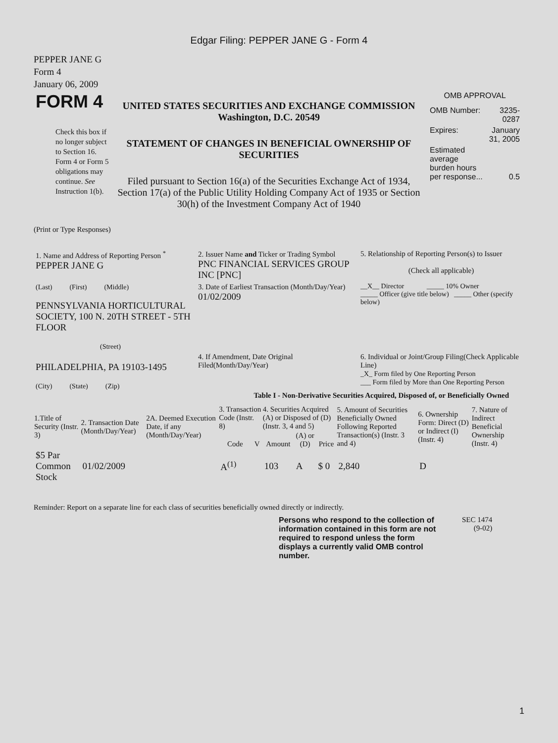Edgar Filing: PEPPER JANE G - Form 4
PEPPER JANE G
Form 4
January 06, 2009
| FORM 4 Check this box if no longer subject to Section 16. Form 4 or Form 5 obligations may continue. See Instruction 1(b). | UNITED STATES SECURITIES AND EXCHANGE COMMISSION Washington, D.C. 20549 STATEMENT OF CHANGES IN BENEFICIAL OWNERSHIP OF SECURITIES Filed pursuant to Section 16(a) of the Securities Exchange Act of 1934, Section 17(a) of the Public Utility Holding Company Act of 1935 or Section 30(h) of the Investment Company Act of 1940 | OMB APPROVAL / OMB Number: / 3235-0287 / / Expires: / January 31, 2005 / / Estimated average burden hours per response... / 0.5 / |
(Print or Type Responses)
| 1. Name and Address of Reporting Person <sup>*</sup> PEPPER JANE G | 2. Issuer Name and Ticker or Trading Symbol PNC FINANCIAL SERVICES GROUP INC [PNC] | 5. Relationship of Reporting Person(s) to Issuer (Check all applicable) |
| (Last) (First) (Middle) PENNSYLVANIA HORTICULTURAL SOCIETY, 100 N. 20TH STREET - 5TH FLOOR (Street) | 3. Date of Earliest Transaction (Month/Day/Year) 01/02/2009 | __X__ Director _____ 10% Owner _____ Officer (give title below) _____ Other (specify below) |
| PHILADELPHIA, PA 19103-1495 (City) (State) (Zip) | 4. If Amendment, Date Original Filed(Month/Day/Year) | 6. Individual or Joint/Group Filing(Check Applicable Line) _X_ Form filed by One Reporting Person ___ Form filed by More than One Reporting Person |
Table I - Non-Derivative Securities Acquired, Disposed of, or Beneficially Owned
| 1.Title of Security (Instr. 3) | 2. Transaction Date (Month/Day/Year) | 2A. Deemed Execution Date, if any (Month/Day/Year) | 3. Transaction Code (Instr. 8) | | 4. Securities Acquired (A) or Disposed of (D) (Instr. 3, 4 and 5) | | | 5. Amount of Securities Beneficially Owned Following Reported Transaction(s) (Instr. 3 and 4) | 6. Ownership Form: Direct (D) or Indirect (I) (Instr. 4) | 7. Nature of Indirect Beneficial Ownership (Instr. 4) |
| --- | --- | --- | --- | --- | --- | --- | --- | --- | --- | --- |
| | | | Code | V | Amount | (A) or (D) | Price | | | |
| $5 Par Common Stock | 01/02/2009 | | A<sup>(1)</sup> | | 103 | A | $ 0 | 2,840 | D | |
Reminder: Report on a separate line for each class of securities beneficially owned directly or indirectly.
Persons who respond to the collection of information contained in this form are not required to respond unless the form displays a currently valid OMB control number.
SEC 1474
(9-02)
1